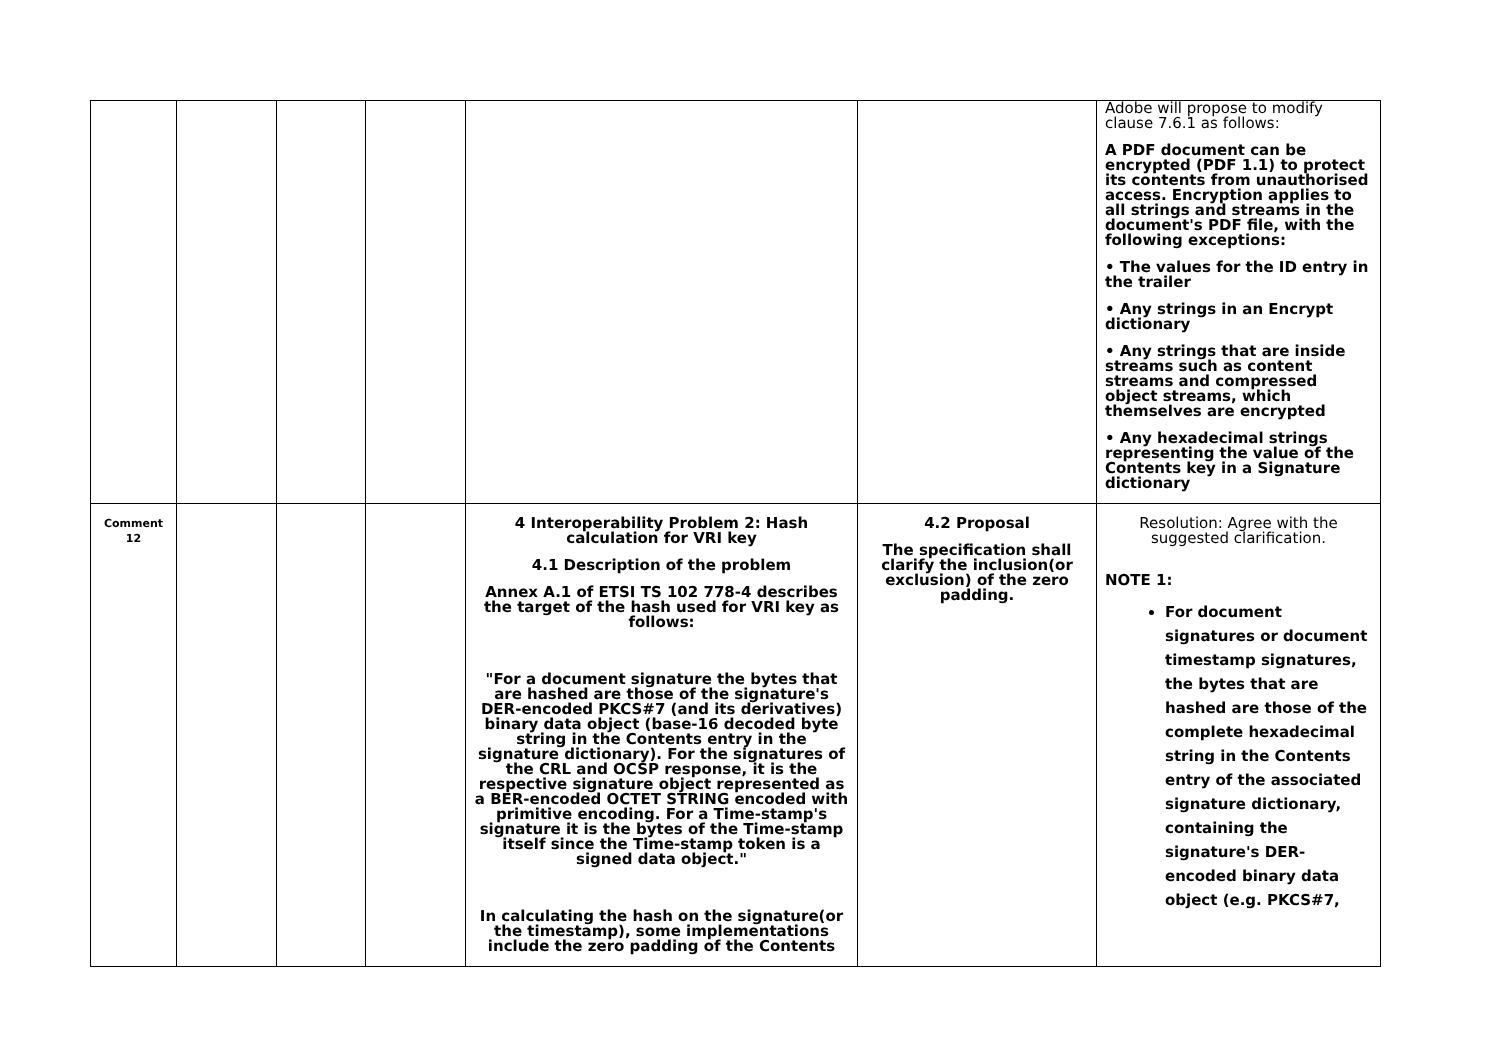| | | | | | | Adobe will propose to modify clause 7.6.1 as follows: A PDF document can be encrypted (PDF 1.1) to protect its contents from unauthorised access. Encryption applies to all strings and streams in the document's PDF file, with the following exceptions: • The values for the ID entry in the trailer • Any strings in an Encrypt dictionary • Any strings that are inside streams such as content streams and compressed object streams, which themselves are encrypted • Any hexadecimal strings representing the value of the Contents key in a Signature dictionary |
| Comment 12 | | | | 4 Interoperability Problem 2: Hash calculation for VRI key 4.1 Description of the problem Annex A.1 of ETSI TS 102 778-4 describes the target of the hash used for VRI key as follows: "For a document signature the bytes that are hashed are those of the signature's DER-encoded PKCS#7 (and its derivatives) binary data object (base-16 decoded byte string in the Contents entry in the signature dictionary). For the signatures of the CRL and OCSP response, it is the respective signature object represented as a BER-encoded OCTET STRING encoded with primitive encoding. For a Time-stamp's signature it is the bytes of the Time-stamp itself since the Time-stamp token is a signed data object." In calculating the hash on the signature(or the timestamp), some implementations include the zero padding of the Contents | 4.2 Proposal The specification shall clarify the inclusion(or exclusion) of the zero padding. | Resolution: Agree with the suggested clarification. NOTE 1: For document signatures or document timestamp signatures, the bytes that are hashed are those of the complete hexadecimal string in the Contents entry of the associated signature dictionary, containing the signature's DER-encoded binary data object (e.g. PKCS#7, |